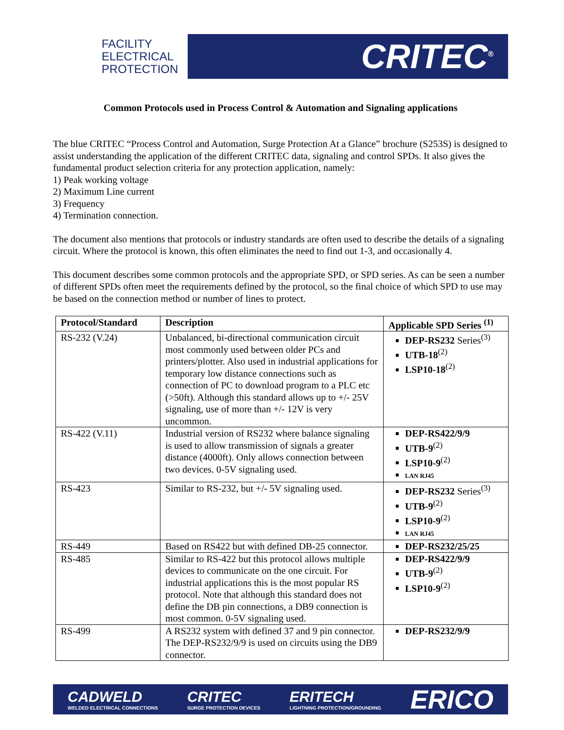FACILITY
ELECTRICAL
PROTECTION
CRITEC<sup>®</sup>
Common Protocols used in Process Control & Automation and Signaling applications
The blue CRITEC “Process Control and Automation, Surge Protection At a Glance” brochure (S253S) is designed to assist understanding the application of the different CRITEC data, signaling and control SPDs. It also gives the fundamental product selection criteria for any protection application, namely:
1) Peak working voltage
2) Maximum Line current
3) Frequency
4) Termination connection.
The document also mentions that protocols or industry standards are often used to describe the details of a signaling circuit. Where the protocol is known, this often eliminates the need to find out 1-3, and occasionally 4.
This document describes some common protocols and the appropriate SPD, or SPD series. As can be seen a number of different SPDs often meet the requirements defined by the protocol, so the final choice of which SPD to use may be based on the connection method or number of lines to protect.
| Protocol/Standard | Description | Applicable SPD Series <sup>(1)</sup> |
| --- | --- | --- |
| RS-232 (V.24) | Unbalanced, bi-directional communication circuit most commonly used between older PCs and printers/plotter. Also used in industrial applications for temporary low distance connections such as connection of PC to download program to a PLC etc (>50ft). Although this standard allows up to +/- 25V signaling, use of more than +/- 12V is very uncommon. | DEP-RS232 Series<sup>(3)</sup> UTB-18<sup>(2)</sup> LSP10-18<sup>(2)</sup> |
| RS-422 (V.11) | Industrial version of RS232 where balance signaling is used to allow transmission of signals a greater distance (4000ft). Only allows connection between two devices. 0-5V signaling used. | DEP-RS422/9/9 UTB-9<sup>(2)</sup> LSP10-9<sup>(2)</sup> LAN RJ45 |
| RS-423 | Similar to RS-232, but +/- 5V signaling used. | DEP-RS232 Series<sup>(3)</sup> UTB-9<sup>(2)</sup> LSP10-9<sup>(2)</sup> LAN RJ45 |
| RS-449 | Based on RS422 but with defined DB-25 connector. | DEP-RS232/25/25 |
| RS-485 | Similar to RS-422 but this protocol allows multiple devices to communicate on the one circuit. For industrial applications this is the most popular RS protocol. Note that although this standard does not define the DB pin connections, a DB9 connection is most common. 0-5V signaling used. | DEP-RS422/9/9 UTB-9<sup>(2)</sup> LSP10-9<sup>(2)</sup> |
| RS-499 | A RS232 system with defined 37 and 9 pin connector. The DEP-RS232/9/9 is used on circuits using the DB9 connector. | DEP-RS232/9/9 |
CADWELD
WELDED ELECTRICAL CONNECTIONS CRITEC
SURGE PROTECTION DEVICES ERITECH
LIGHTNING PROTECTION/GROUNDING ERICO